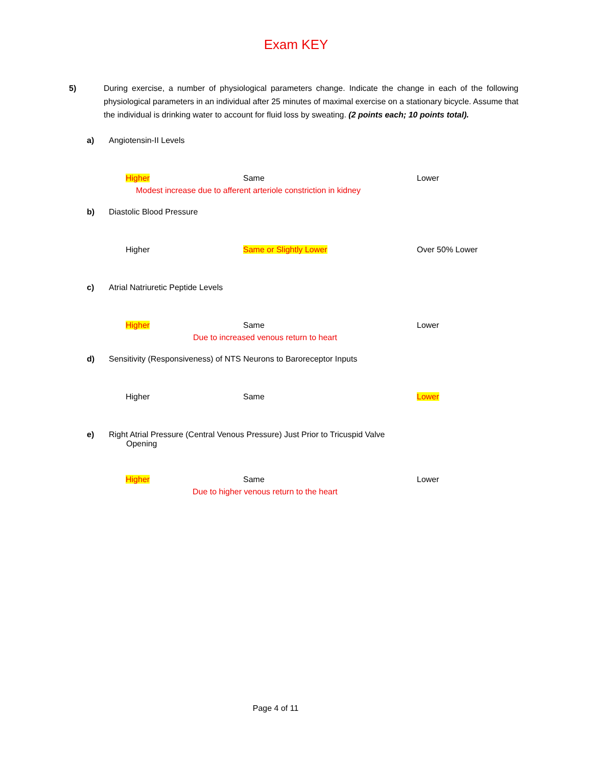Exam KEY
5) During exercise, a number of physiological parameters change. Indicate the change in each of the following physiological parameters in an individual after 25 minutes of maximal exercise on a stationary bicycle. Assume that the individual is drinking water to account for fluid loss by sweating. (2 points each; 10 points total).
a) Angiotensin-II Levels
Higher Same Lower
Modest increase due to afferent arteriole constriction in kidney
b) Diastolic Blood Pressure
Higher Same or Slightly Lower Over 50% Lower
c) Atrial Natriuretic Peptide Levels
Higher Same Lower
Due to increased venous return to heart
d) Sensitivity (Responsiveness) of NTS Neurons to Baroreceptor Inputs
Higher Same Lower
e) Right Atrial Pressure (Central Venous Pressure) Just Prior to Tricuspid Valve
Opening
Higher Same Lower
Due to higher venous return to the heart
Page 4 of 11